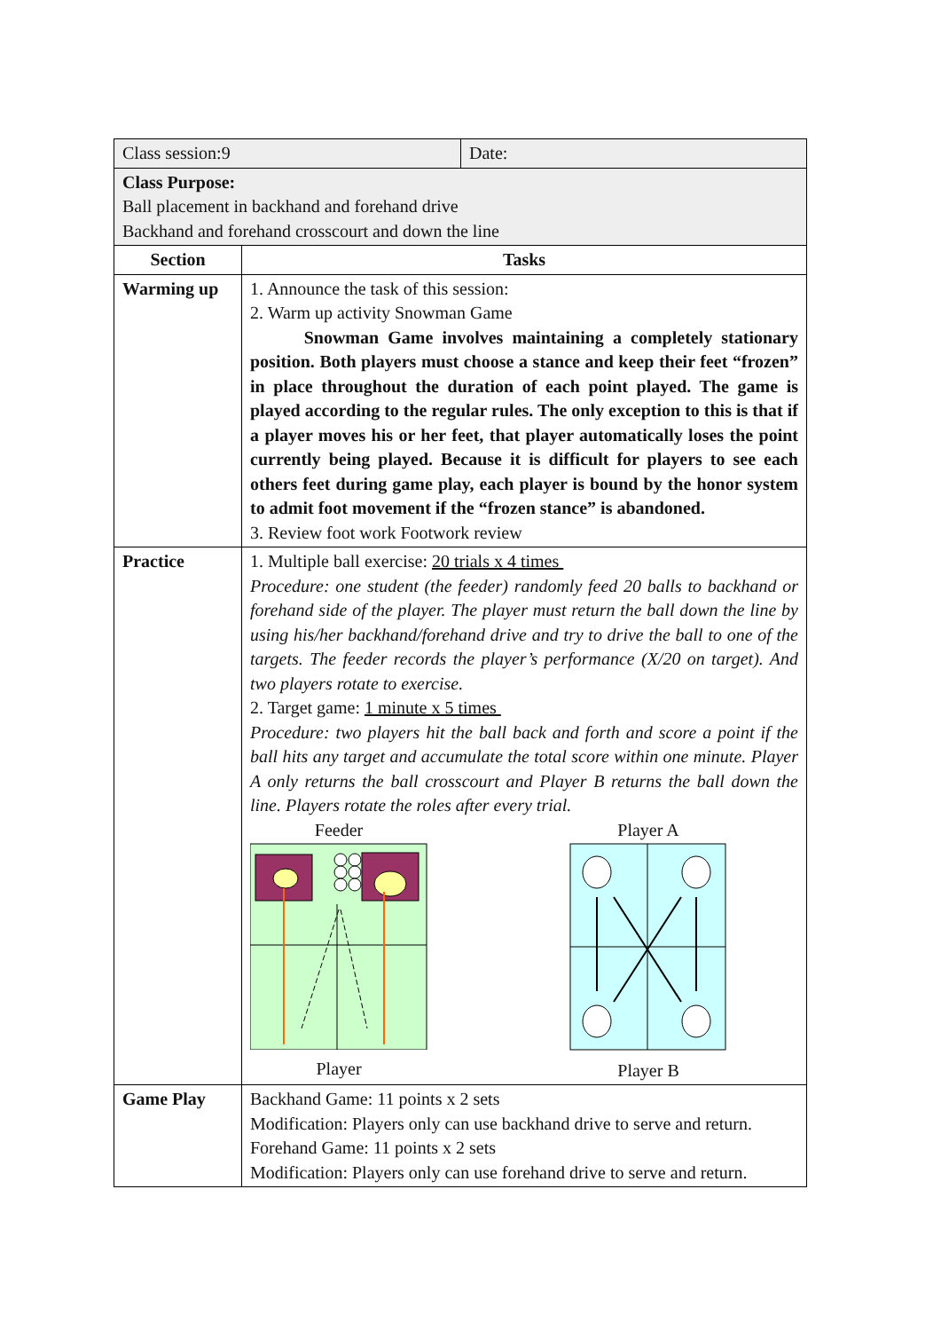| Class session:9 Date: | |
| Class Purpose: Ball placement in backhand and forehand drive Backhand and forehand crosscourt and down the line | |
| Section | Tasks |
| Warming up | 1. Announce the task of this session: 2. Warm up activity Snowman Game Snowman Game involves maintaining a completely stationary position. Both players must choose a stance and keep their feet “frozen” in place throughout the duration of each point played. The game is played according to the regular rules. The only exception to this is that if a player moves his or her feet, that player automatically loses the point currently being played. Because it is difficult for players to see each others feet during game play, each player is bound by the honor system to admit foot movement if the “frozen stance” is abandoned. 3. Review foot work Footwork review |
| Practice | 1. Multiple ball exercise: 20 trials x 4 times Procedure: one student (the feeder) randomly feed 20 balls to backhand or forehand side of the player. The player must return the ball down the line by using his/her backhand/forehand drive and try to drive the ball to one of the targets. The feeder records the player’s performance (X/20 on target). And two players rotate to exercise. 2. Target game: 1 minute x 5 times Procedure: two players hit the ball back and forth and score a point if the ball hits any target and accumulate the total score within one minute. Player A only returns the ball crosscourt and Player B returns the ball down the line. Players rotate the roles after every trial. Feeder Player Player A Player B |
| Game Play | Backhand Game: 11 points x 2 sets Modification: Players only can use backhand drive to serve and return. Forehand Game: 11 points x 2 sets Modification: Players only can use forehand drive to serve and return. |